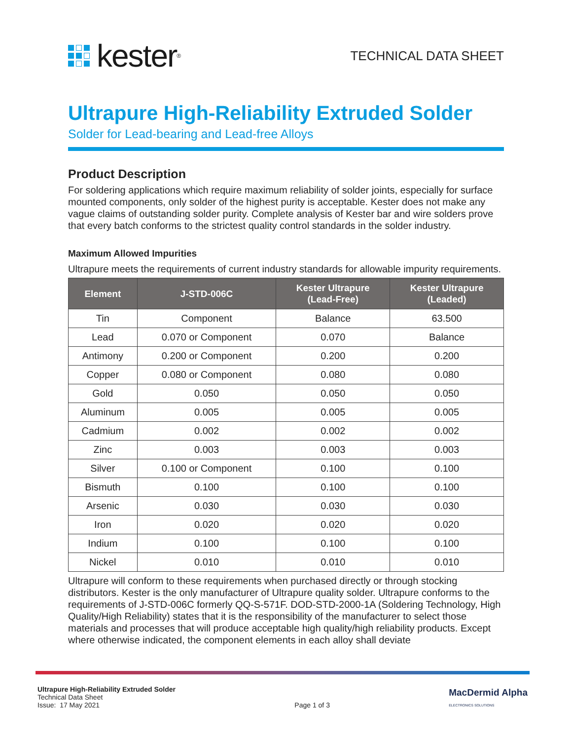kester<sup>®</sup>
TECHNICAL DATA SHEET
Ultrapure High-Reliability Extruded Solder
Solder for Lead-bearing and Lead-free Alloys
Product Description
For soldering applications which require maximum reliability of solder joints, especially for surface mounted components, only solder of the highest purity is acceptable. Kester does not make any vague claims of outstanding solder purity. Complete analysis of Kester bar and wire solders prove that every batch conforms to the strictest quality control standards in the solder industry.
Maximum Allowed Impurities
Ultrapure meets the requirements of current industry standards for allowable impurity requirements.
| Element | J-STD-006C | Kester Ultrapure (Lead-Free) | Kester Ultrapure (Leaded) |
| --- | --- | --- | --- |
| Tin | Component | Balance | 63.500 |
| Lead | 0.070 or Component | 0.070 | Balance |
| Antimony | 0.200 or Component | 0.200 | 0.200 |
| Copper | 0.080 or Component | 0.080 | 0.080 |
| Gold | 0.050 | 0.050 | 0.050 |
| Aluminum | 0.005 | 0.005 | 0.005 |
| Cadmium | 0.002 | 0.002 | 0.002 |
| Zinc | 0.003 | 0.003 | 0.003 |
| Silver | 0.100 or Component | 0.100 | 0.100 |
| Bismuth | 0.100 | 0.100 | 0.100 |
| Arsenic | 0.030 | 0.030 | 0.030 |
| Iron | 0.020 | 0.020 | 0.020 |
| Indium | 0.100 | 0.100 | 0.100 |
| Nickel | 0.010 | 0.010 | 0.010 |
Ultrapure will conform to these requirements when purchased directly or through stocking distributors. Kester is the only manufacturer of Ultrapure quality solder. Ultrapure conforms to the requirements of J-STD-006C formerly QQ-S-571F. DOD-STD-2000-1A (Soldering Technology, High Quality/High Reliability) states that it is the responsibility of the manufacturer to select those materials and processes that will produce acceptable high quality/high reliability products. Except where otherwise indicated, the component elements in each alloy shall deviate
Ultrapure High-Reliability Extruded Solder
Technical Data Sheet
Issue: 17 May 2021
Page 1 of 3
MacDermid Alpha
ELECTRONICS SOLUTIONS